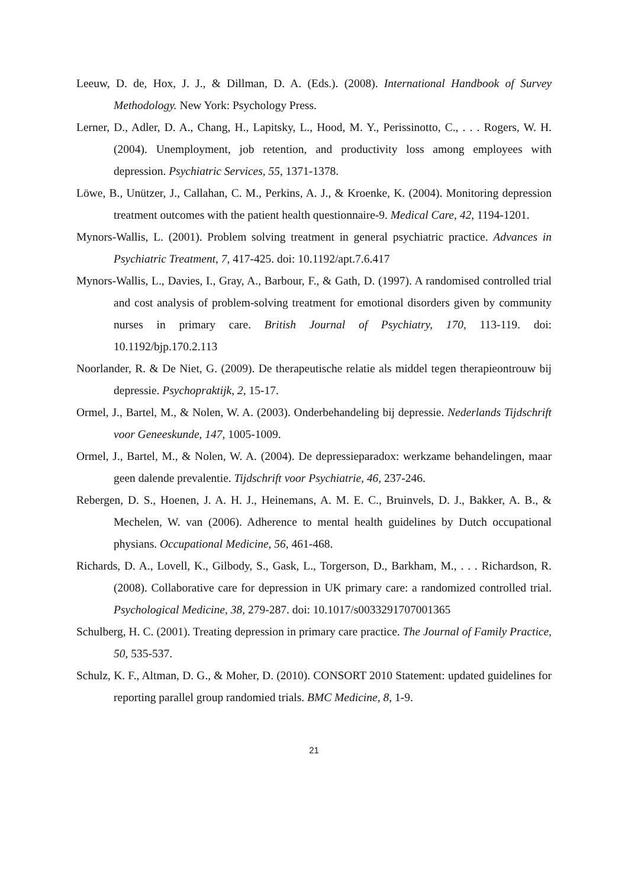Leeuw, D. de, Hox, J. J., & Dillman, D. A. (Eds.). (2008). International Handbook of Survey Methodology. New York: Psychology Press.
Lerner, D., Adler, D. A., Chang, H., Lapitsky, L., Hood, M. Y., Perissinotto, C., . . . Rogers, W. H. (2004). Unemployment, job retention, and productivity loss among employees with depression. Psychiatric Services, 55, 1371-1378.
Löwe, B., Unützer, J., Callahan, C. M., Perkins, A. J., & Kroenke, K. (2004). Monitoring depression treatment outcomes with the patient health questionnaire-9. Medical Care, 42, 1194-1201.
Mynors-Wallis, L. (2001). Problem solving treatment in general psychiatric practice. Advances in Psychiatric Treatment, 7, 417-425. doi: 10.1192/apt.7.6.417
Mynors-Wallis, L., Davies, I., Gray, A., Barbour, F., & Gath, D. (1997). A randomised controlled trial and cost analysis of problem-solving treatment for emotional disorders given by community nurses in primary care. British Journal of Psychiatry, 170, 113-119. doi: 10.1192/bjp.170.2.113
Noorlander, R. & De Niet, G. (2009). De therapeutische relatie als middel tegen therapieontrouw bij depressie. Psychopraktijk, 2, 15-17.
Ormel, J., Bartel, M., & Nolen, W. A. (2003). Onderbehandeling bij depressie. Nederlands Tijdschrift voor Geneeskunde, 147, 1005-1009.
Ormel, J., Bartel, M., & Nolen, W. A. (2004). De depressieparadox: werkzame behandelingen, maar geen dalende prevalentie. Tijdschrift voor Psychiatrie, 46, 237-246.
Rebergen, D. S., Hoenen, J. A. H. J., Heinemans, A. M. E. C., Bruinvels, D. J., Bakker, A. B., & Mechelen, W. van (2006). Adherence to mental health guidelines by Dutch occupational physians. Occupational Medicine, 56, 461-468.
Richards, D. A., Lovell, K., Gilbody, S., Gask, L., Torgerson, D., Barkham, M., . . . Richardson, R. (2008). Collaborative care for depression in UK primary care: a randomized controlled trial. Psychological Medicine, 38, 279-287. doi: 10.1017/s0033291707001365
Schulberg, H. C. (2001). Treating depression in primary care practice. The Journal of Family Practice, 50, 535-537.
Schulz, K. F., Altman, D. G., & Moher, D. (2010). CONSORT 2010 Statement: updated guidelines for reporting parallel group randomied trials. BMC Medicine, 8, 1-9.
21